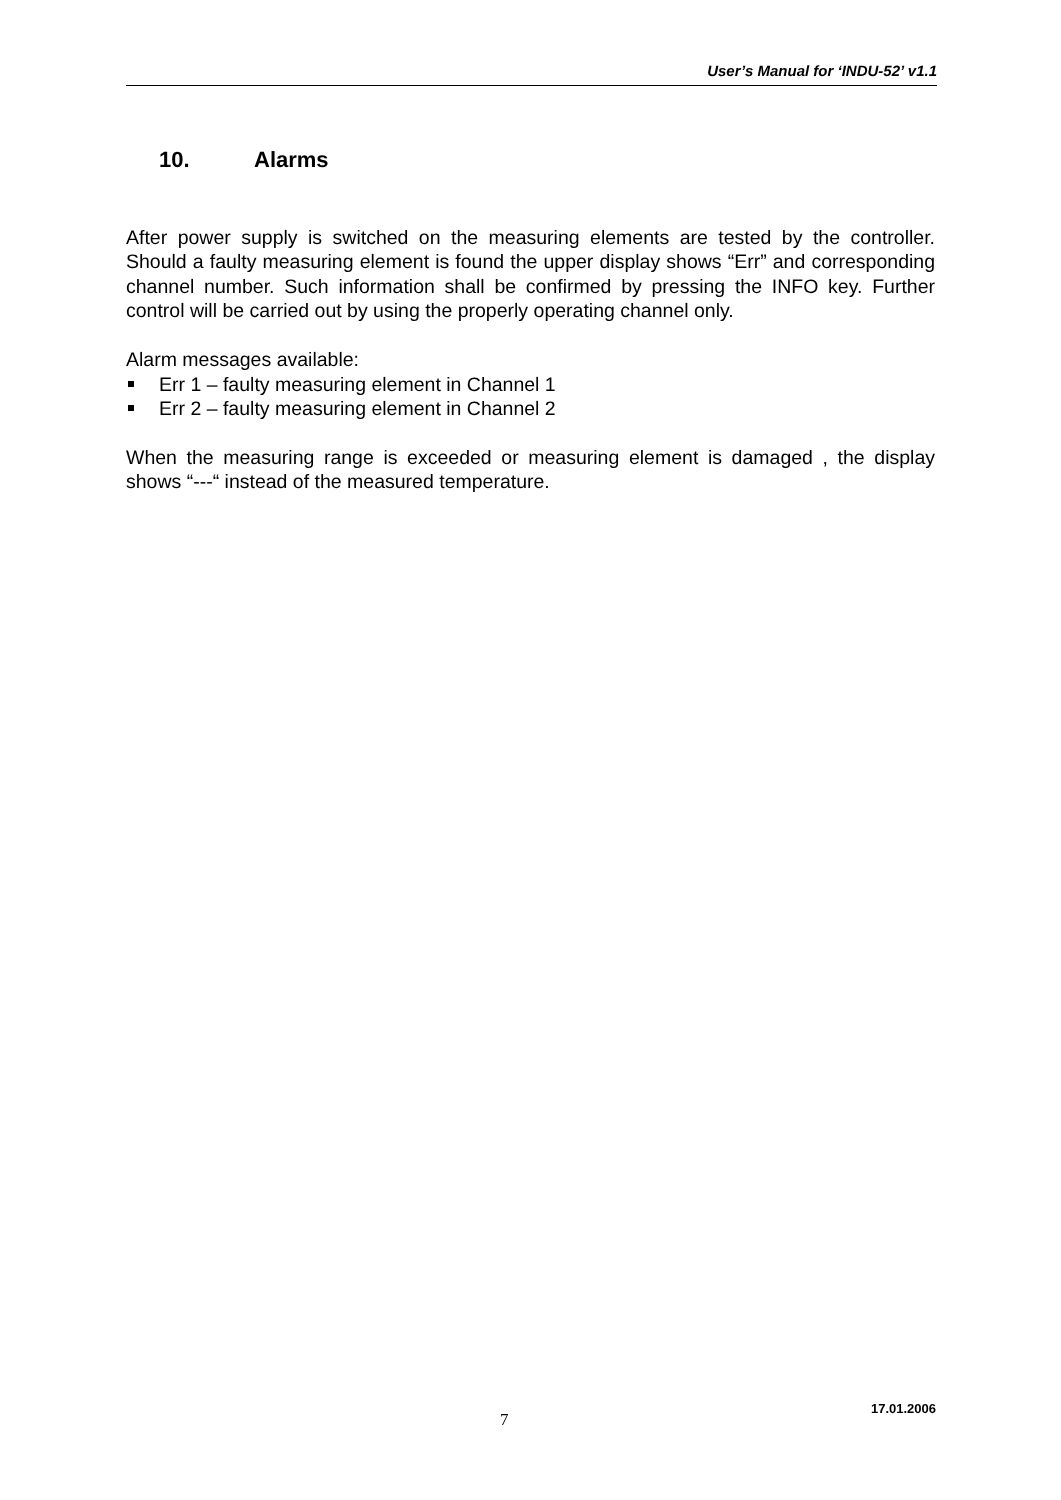User’s Manual for ‘INDU-52’ v1.1
10. Alarms
After power supply is switched on the measuring elements are tested by the controller. Should a faulty measuring element is found the upper display shows “Err” and corresponding channel number. Such information shall be confirmed by pressing the INFO key. Further control will be carried out by using the properly operating channel only.
Alarm messages available:
Err 1 – faulty measuring element in Channel 1
Err 2 – faulty measuring element in Channel 2
When the measuring range is exceeded or measuring element is damaged , the display shows “---“ instead of the measured temperature.
7
17.01.2006